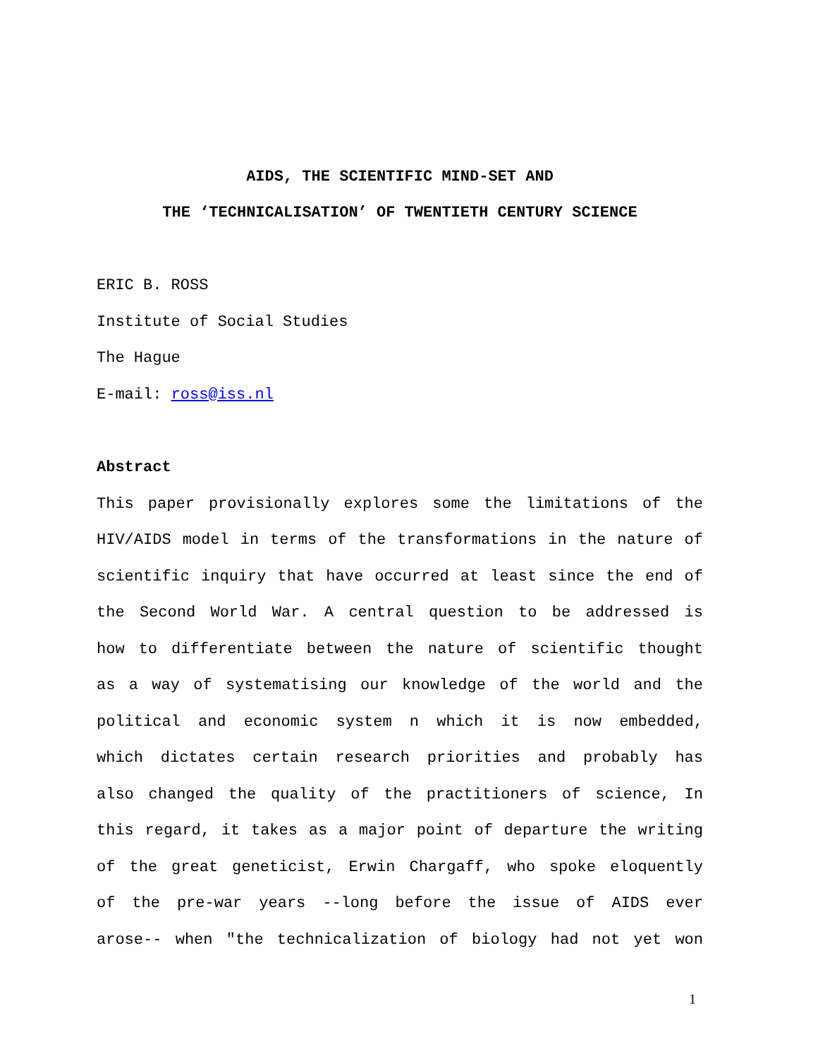AIDS, THE SCIENTIFIC MIND-SET AND
THE ‘TECHNICALISATION’ OF TWENTIETH CENTURY SCIENCE
ERIC B. ROSS
Institute of Social Studies
The Hague
E-mail: ross@iss.nl
Abstract
This paper provisionally explores some the limitations of the
HIV/AIDS model in terms of the transformations in the nature of
scientific inquiry that have occurred at least since the end of
the Second World War. A central question to be addressed is
how to differentiate between the nature of scientific thought
as a way of systematising our knowledge of the world and the
political and economic system n which it is now embedded,
which dictates certain research priorities and probably has
also changed the quality of the practitioners of science, In
this regard, it takes as a major point of departure the writing
of the great geneticist, Erwin Chargaff, who spoke eloquently
of the pre-war years --long before the issue of AIDS ever
arose-- when "the technicalization of biology had not yet won
1